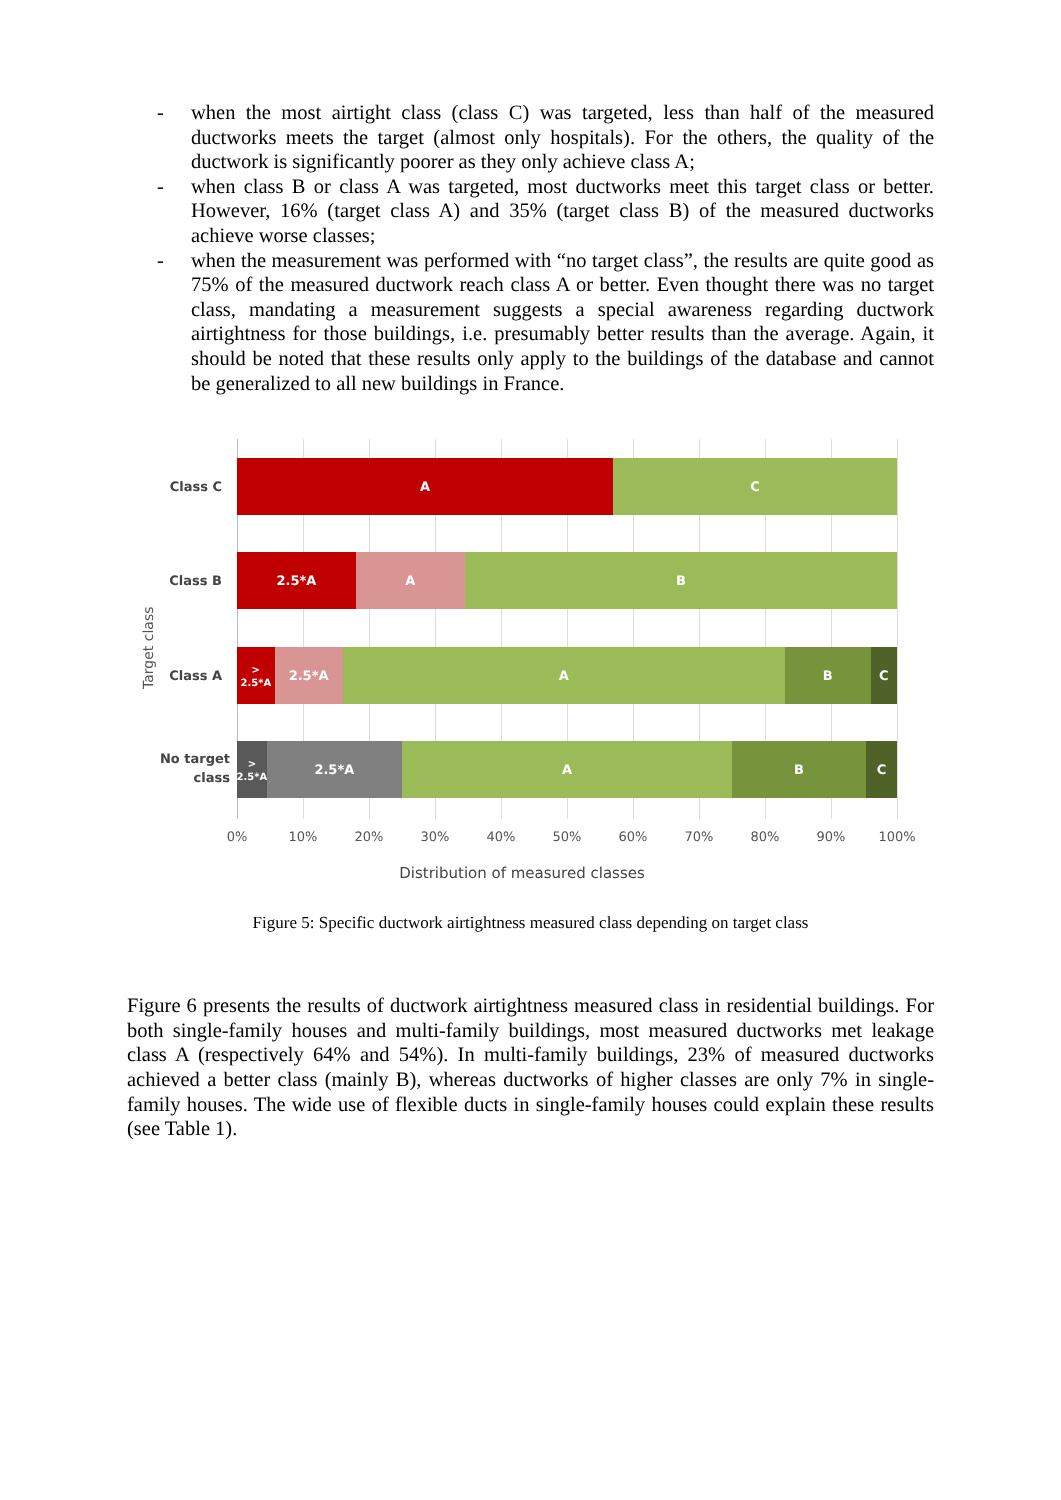- when the most airtight class (class C) was targeted, less than half of the measured ductworks meets the target (almost only hospitals). For the others, the quality of the ductwork is significantly poorer as they only achieve class A;
- when class B or class A was targeted, most ductworks meet this target class or better. However, 16% (target class A) and 35% (target class B) of the measured ductworks achieve worse classes;
- when the measurement was performed with “no target class”, the results are quite good as 75% of the measured ductwork reach class A or better. Even thought there was no target class, mandating a measurement suggests a special awareness regarding ductwork airtightness for those buildings, i.e. presumably better results than the average. Again, it should be noted that these results only apply to the buildings of the database and cannot be generalized to all new buildings in France.
Class C
A C
Class B
2.5*A A B
Target class
Class A
> 2.5*A
2.5*A A B C
No target class
> 2.5*A
2.5*A A B C
0% 10% 20% 30% 40% 50% 60% 70% 80% 90% 100%
Distribution of measured classes
Figure 5: Specific ductwork airtightness measured class depending on target class
Figure 6 presents the results of ductwork airtightness measured class in residential buildings. For both single-family houses and multi-family buildings, most measured ductworks met leakage class A (respectively 64% and 54%). In multi-family buildings, 23% of measured ductworks achieved a better class (mainly B), whereas ductworks of higher classes are only 7% in single-family houses. The wide use of flexible ducts in single-family houses could explain these results (see Table 1).